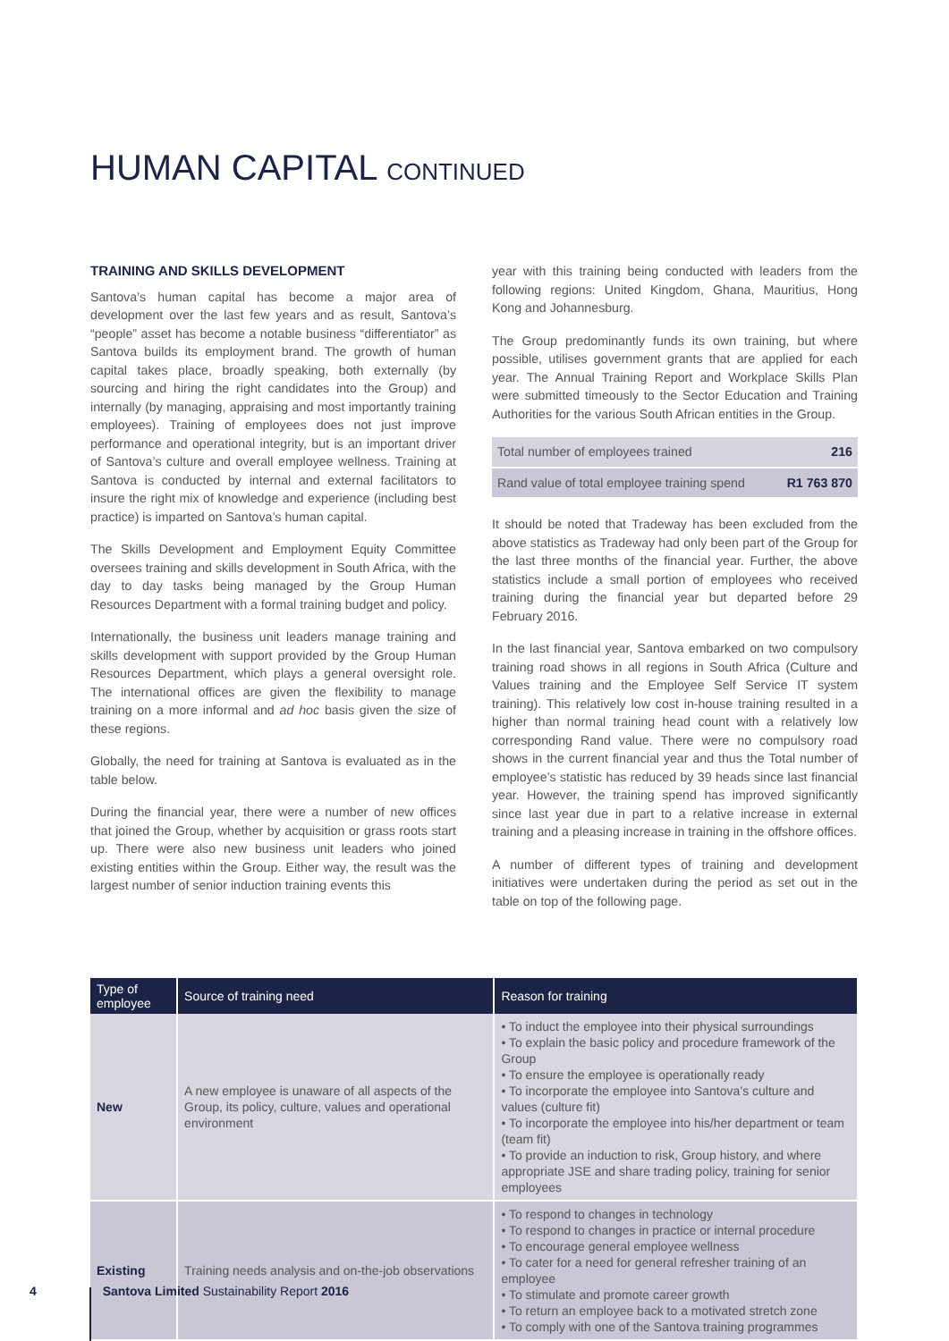HUMAN CAPITAL CONTINUED
TRAINING AND SKILLS DEVELOPMENT
Santova’s human capital has become a major area of development over the last few years and as result, Santova’s “people” asset has become a notable business “differentiator” as Santova builds its employment brand. The growth of human capital takes place, broadly speaking, both externally (by sourcing and hiring the right candidates into the Group) and internally (by managing, appraising and most importantly training employees). Training of employees does not just improve performance and operational integrity, but is an important driver of Santova’s culture and overall employee wellness. Training at Santova is conducted by internal and external facilitators to insure the right mix of knowledge and experience (including best practice) is imparted on Santova’s human capital.
The Skills Development and Employment Equity Committee oversees training and skills development in South Africa, with the day to day tasks being managed by the Group Human Resources Department with a formal training budget and policy.
Internationally, the business unit leaders manage training and skills development with support provided by the Group Human Resources Department, which plays a general oversight role. The international offices are given the flexibility to manage training on a more informal and ad hoc basis given the size of these regions.
Globally, the need for training at Santova is evaluated as in the table below.
During the financial year, there were a number of new offices that joined the Group, whether by acquisition or grass roots start up. There were also new business unit leaders who joined existing entities within the Group. Either way, the result was the largest number of senior induction training events this
year with this training being conducted with leaders from the following regions: United Kingdom, Ghana, Mauritius, Hong Kong and Johannesburg.
The Group predominantly funds its own training, but where possible, utilises government grants that are applied for each year. The Annual Training Report and Workplace Skills Plan were submitted timeously to the Sector Education and Training Authorities for the various South African entities in the Group.
| Total number of employees trained | 216 |
| Rand value of total employee training spend | R1 763 870 |
It should be noted that Tradeway has been excluded from the above statistics as Tradeway had only been part of the Group for the last three months of the financial year. Further, the above statistics include a small portion of employees who received training during the financial year but departed before 29 February 2016.
In the last financial year, Santova embarked on two compulsory training road shows in all regions in South Africa (Culture and Values training and the Employee Self Service IT system training). This relatively low cost in-house training resulted in a higher than normal training head count with a relatively low corresponding Rand value. There were no compulsory road shows in the current financial year and thus the Total number of employee’s statistic has reduced by 39 heads since last financial year. However, the training spend has improved significantly since last year due in part to a relative increase in external training and a pleasing increase in training in the offshore offices.
A number of different types of training and development initiatives were undertaken during the period as set out in the table on top of the following page.
| Type of employee | Source of training need | Reason for training |
| --- | --- | --- |
| New | A new employee is unaware of all aspects of the Group, its policy, culture, values and operational environment | • To induct the employee into their physical surroundings • To explain the basic policy and procedure framework of the Group • To ensure the employee is operationally ready • To incorporate the employee into Santova’s culture and values (culture fit) • To incorporate the employee into his/her department or team (team fit) • To provide an induction to risk, Group history, and where appropriate JSE and share trading policy, training for senior employees |
| Existing | Training needs analysis and on-the-job observations | • To respond to changes in technology • To respond to changes in practice or internal procedure • To encourage general employee wellness • To cater for a need for general refresher training of an employee • To stimulate and promote career growth • To return an employee back to a motivated stretch zone • To comply with one of the Santova training programmes |
4 Santova Limited Sustainability Report 2016